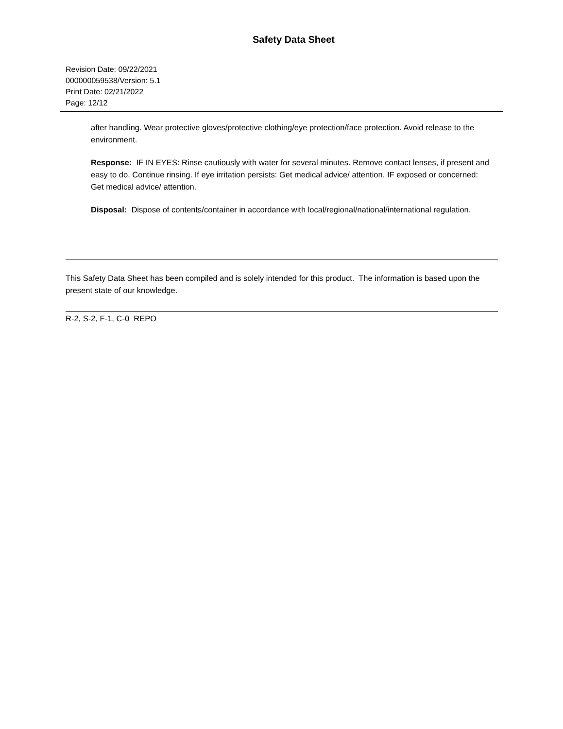Safety Data Sheet
Revision Date: 09/22/2021
000000059538/Version: 5.1
Print Date: 02/21/2022
Page: 12/12
after handling. Wear protective gloves/protective clothing/eye protection/face protection. Avoid release to the environment.
Response: IF IN EYES: Rinse cautiously with water for several minutes. Remove contact lenses, if present and easy to do. Continue rinsing. If eye irritation persists: Get medical advice/ attention. IF exposed or concerned: Get medical advice/ attention.
Disposal: Dispose of contents/container in accordance with local/regional/national/international regulation.
This Safety Data Sheet has been compiled and is solely intended for this product. The information is based upon the present state of our knowledge.
R-2, S-2, F-1, C-0 REPO